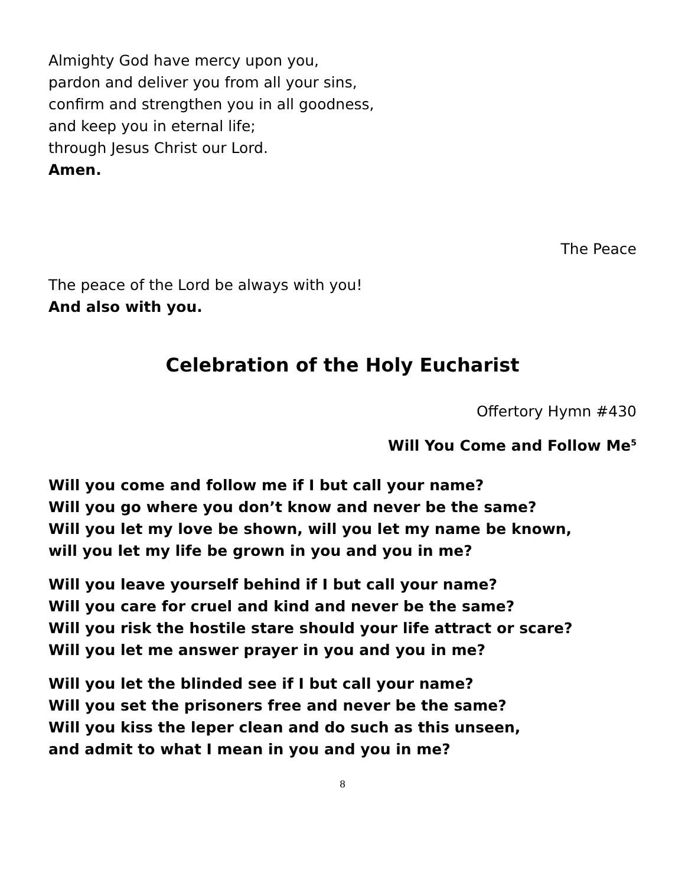Almighty God have mercy upon you,
pardon and deliver you from all your sins,
confirm and strengthen you in all goodness,
and keep you in eternal life;
through Jesus Christ our Lord.
Amen.
The Peace
The peace of the Lord be always with you!
And also with you.
Celebration of the Holy Eucharist
Offertory Hymn #430
Will You Come and Follow Me<sup>5</sup>
Will you come and follow me if I but call your name?
Will you go where you don’t know and never be the same?
Will you let my love be shown, will you let my name be known,
will you let my life be grown in you and you in me?
Will you leave yourself behind if I but call your name?
Will you care for cruel and kind and never be the same?
Will you risk the hostile stare should your life attract or scare?
Will you let me answer prayer in you and you in me?
Will you let the blinded see if I but call your name?
Will you set the prisoners free and never be the same?
Will you kiss the leper clean and do such as this unseen,
and admit to what I mean in you and you in me?
8